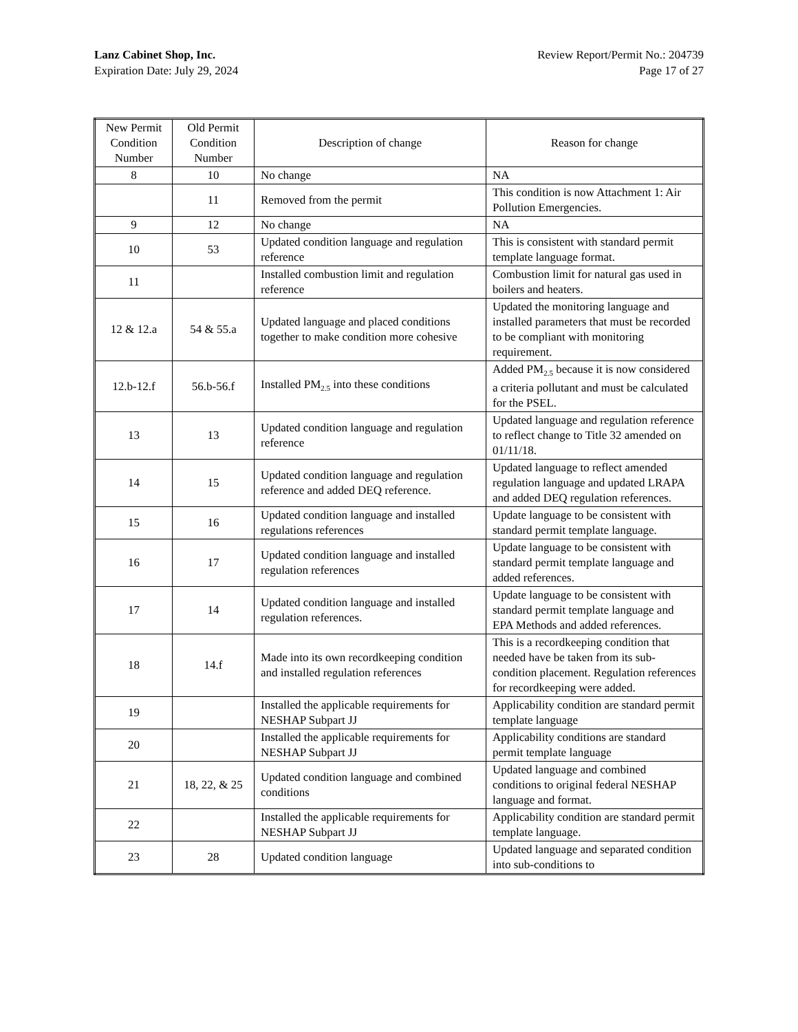Lanz Cabinet Shop, Inc.
Expiration Date: July 29, 2024
Review Report/Permit No.: 204739
Page 17 of 27
| New Permit Condition Number | Old Permit Condition Number | Description of change | Reason for change |
| --- | --- | --- | --- |
| 8 | 10 | No change | NA |
| | 11 | Removed from the permit | This condition is now Attachment 1: Air Pollution Emergencies. |
| 9 | 12 | No change | NA |
| 10 | 53 | Updated condition language and regulation reference | This is consistent with standard permit template language format. |
| 11 | | Installed combustion limit and regulation reference | Combustion limit for natural gas used in boilers and heaters. |
| 12 & 12.a | 54 & 55.a | Updated language and placed conditions together to make condition more cohesive | Updated the monitoring language and installed parameters that must be recorded to be compliant with monitoring requirement. |
| 12.b-12.f | 56.b-56.f | Installed PM<sub>2.5</sub> into these conditions | Added PM<sub>2.5</sub> because it is now considered a criteria pollutant and must be calculated for the PSEL. |
| 13 | 13 | Updated condition language and regulation reference | Updated language and regulation reference to reflect change to Title 32 amended on 01/11/18. |
| 14 | 15 | Updated condition language and regulation reference and added DEQ reference. | Updated language to reflect amended regulation language and updated LRAPA and added DEQ regulation references. |
| 15 | 16 | Updated condition language and installed regulations references | Update language to be consistent with standard permit template language. |
| 16 | 17 | Updated condition language and installed regulation references | Update language to be consistent with standard permit template language and added references. |
| 17 | 14 | Updated condition language and installed regulation references. | Update language to be consistent with standard permit template language and EPA Methods and added references. |
| 18 | 14.f | Made into its own recordkeeping condition and installed regulation references | This is a recordkeeping condition that needed have be taken from its sub-condition placement. Regulation references for recordkeeping were added. |
| 19 | | Installed the applicable requirements for NESHAP Subpart JJ | Applicability condition are standard permit template language |
| 20 | | Installed the applicable requirements for NESHAP Subpart JJ | Applicability conditions are standard permit template language |
| 21 | 18, 22, & 25 | Updated condition language and combined conditions | Updated language and combined conditions to original federal NESHAP language and format. |
| 22 | | Installed the applicable requirements for NESHAP Subpart JJ | Applicability condition are standard permit template language. |
| 23 | 28 | Updated condition language | Updated language and separated condition into sub-conditions to |